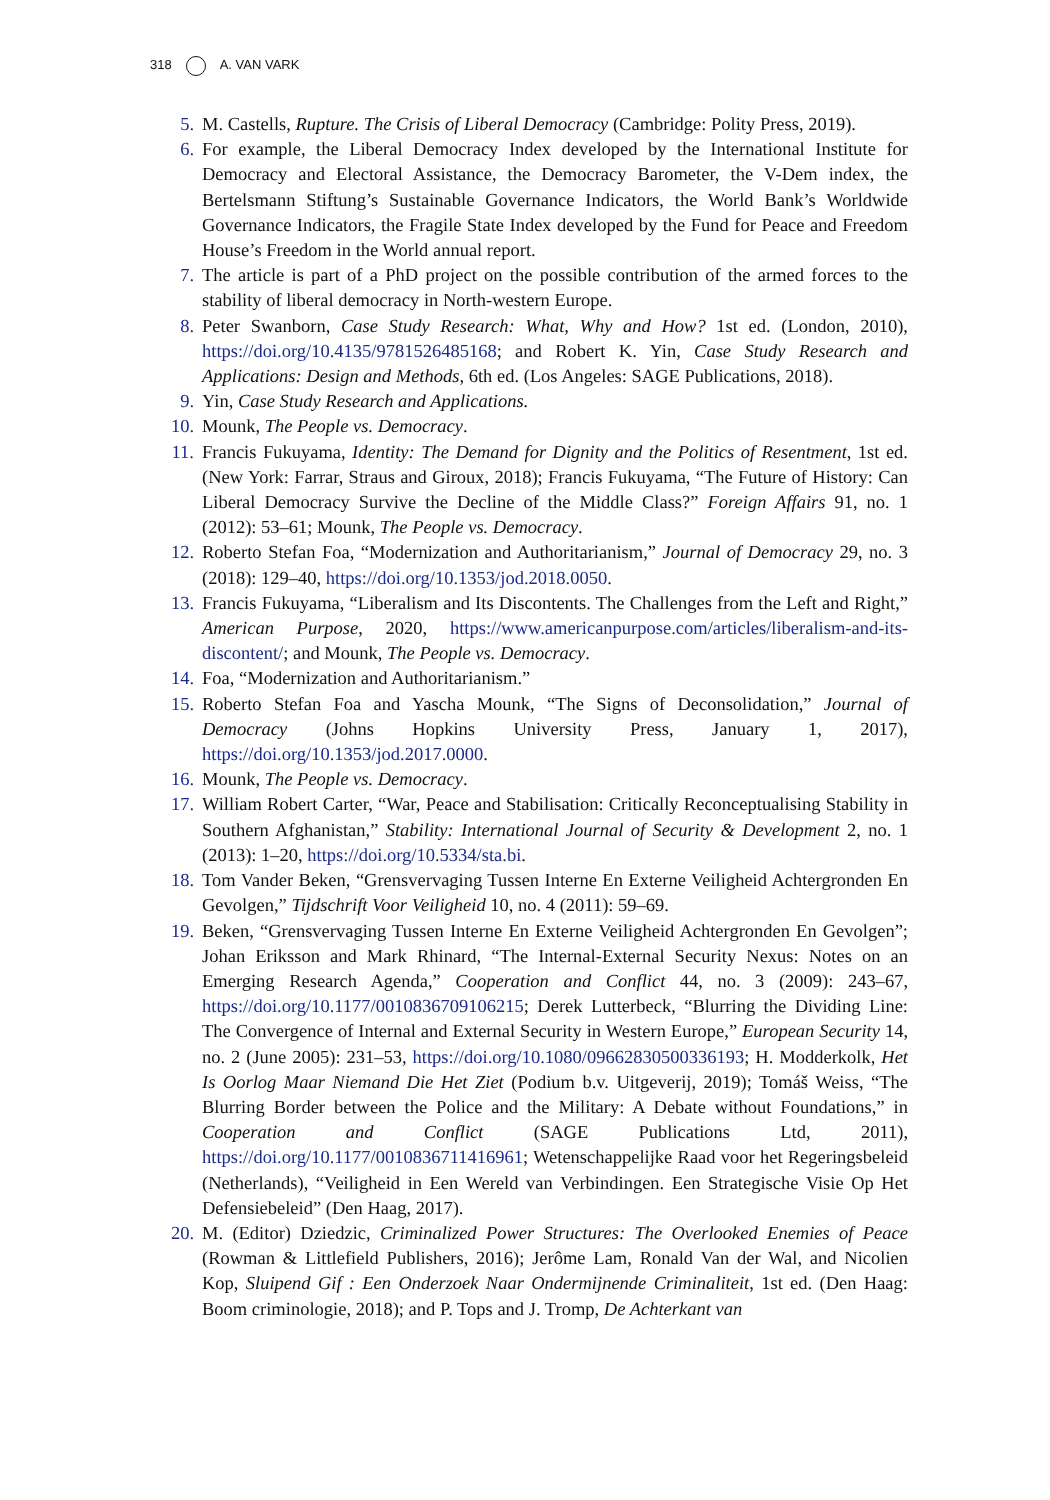318 A. VAN VARK
5. M. Castells, Rupture. The Crisis of Liberal Democracy (Cambridge: Polity Press, 2019).
6. For example, the Liberal Democracy Index developed by the International Institute for Democracy and Electoral Assistance, the Democracy Barometer, the V-Dem index, the Bertelsmann Stiftung’s Sustainable Governance Indicators, the World Bank’s Worldwide Governance Indicators, the Fragile State Index developed by the Fund for Peace and Freedom House’s Freedom in the World annual report.
7. The article is part of a PhD project on the possible contribution of the armed forces to the stability of liberal democracy in North-western Europe.
8. Peter Swanborn, Case Study Research: What, Why and How? 1st ed. (London, 2010), https://doi.org/10.4135/9781526485168; and Robert K. Yin, Case Study Research and Applications: Design and Methods, 6th ed. (Los Angeles: SAGE Publications, 2018).
9. Yin, Case Study Research and Applications.
10. Mounk, The People vs. Democracy.
11. Francis Fukuyama, Identity: The Demand for Dignity and the Politics of Resentment, 1st ed. (New York: Farrar, Straus and Giroux, 2018); Francis Fukuyama, “The Future of History: Can Liberal Democracy Survive the Decline of the Middle Class?” Foreign Affairs 91, no. 1 (2012): 53–61; Mounk, The People vs. Democracy.
12. Roberto Stefan Foa, “Modernization and Authoritarianism,” Journal of Democracy 29, no. 3 (2018): 129–40, https://doi.org/10.1353/jod.2018.0050.
13. Francis Fukuyama, “Liberalism and Its Discontents. The Challenges from the Left and Right,” American Purpose, 2020, https://www.americanpurpose.com/articles/liberalism-and-its-discontent/; and Mounk, The People vs. Democracy.
14. Foa, “Modernization and Authoritarianism.”
15. Roberto Stefan Foa and Yascha Mounk, “The Signs of Deconsolidation,” Journal of Democracy (Johns Hopkins University Press, January 1, 2017), https://doi.org/10.1353/jod.2017.0000.
16. Mounk, The People vs. Democracy.
17. William Robert Carter, “War, Peace and Stabilisation: Critically Reconceptualising Stability in Southern Afghanistan,” Stability: International Journal of Security & Development 2, no. 1 (2013): 1–20, https://doi.org/10.5334/sta.bi.
18. Tom Vander Beken, “Grensvervaging Tussen Interne En Externe Veiligheid Achtergronden En Gevolgen,” Tijdschrift Voor Veiligheid 10, no. 4 (2011): 59–69.
19. Beken, “Grensvervaging Tussen Interne En Externe Veiligheid Achtergronden En Gevolgen”; Johan Eriksson and Mark Rhinard, “The Internal-External Security Nexus: Notes on an Emerging Research Agenda,” Cooperation and Conflict 44, no. 3 (2009): 243–67, https://doi.org/10.1177/0010836709106215; Derek Lutterbeck, “Blurring the Dividing Line: The Convergence of Internal and External Security in Western Europe,” European Security 14, no. 2 (June 2005): 231–53, https://doi.org/10.1080/09662830500336193; H. Modderkolk, Het Is Oorlog Maar Niemand Die Het Ziet (Podium b.v. Uitgeverij, 2019); Tomáš Weiss, “The Blurring Border between the Police and the Military: A Debate without Foundations,” in Cooperation and Conflict (SAGE Publications Ltd, 2011), https://doi.org/10.1177/0010836711416961; Wetenschappelijke Raad voor het Regeringsbeleid (Netherlands), “Veiligheid in Een Wereld van Verbindingen. Een Strategische Visie Op Het Defensiebeleid” (Den Haag, 2017).
20. M. (Editor) Dziedzic, Criminalized Power Structures: The Overlooked Enemies of Peace (Rowman & Littlefield Publishers, 2016); Jerôme Lam, Ronald Van der Wal, and Nicolien Kop, Sluipend Gif : Een Onderzoek Naar Ondermijnende Criminaliteit, 1st ed. (Den Haag: Boom criminologie, 2018); and P. Tops and J. Tromp, De Achterkant van